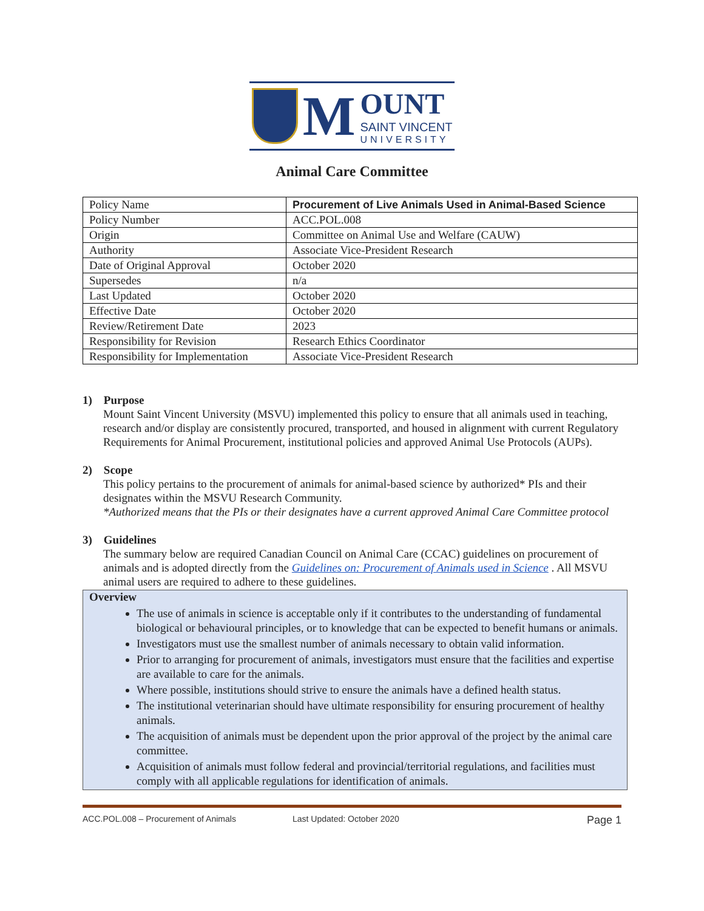M
OUNT
SAINT VINCENT
UNIVERSITY
Animal Care Committee
| Policy Name | Procurement of Live Animals Used in Animal-Based Science |
| Policy Number | ACC.POL.008 |
| Origin | Committee on Animal Use and Welfare (CAUW) |
| Authority | Associate Vice-President Research |
| Date of Original Approval | October 2020 |
| Supersedes | n/a |
| Last Updated | October 2020 |
| Effective Date | October 2020 |
| Review/Retirement Date | 2023 |
| Responsibility for Revision | Research Ethics Coordinator |
| Responsibility for Implementation | Associate Vice-President Research |
1) Purpose
Mount Saint Vincent University (MSVU) implemented this policy to ensure that all animals used in teaching, research and/or display are consistently procured, transported, and housed in alignment with current Regulatory Requirements for Animal Procurement, institutional policies and approved Animal Use Protocols (AUPs).
2) Scope
This policy pertains to the procurement of animals for animal-based science by authorized* PIs and their designates within the MSVU Research Community.
*Authorized means that the PIs or their designates have a current approved Animal Care Committee protocol
3) Guidelines
The summary below are required Canadian Council on Animal Care (CCAC) guidelines on procurement of animals and is adopted directly from the Guidelines on: Procurement of Animals used in Science . All MSVU animal users are required to adhere to these guidelines.
Overview
The use of animals in science is acceptable only if it contributes to the understanding of fundamental biological or behavioural principles, or to knowledge that can be expected to benefit humans or animals.
Investigators must use the smallest number of animals necessary to obtain valid information.
Prior to arranging for procurement of animals, investigators must ensure that the facilities and expertise are available to care for the animals.
Where possible, institutions should strive to ensure the animals have a defined health status.
The institutional veterinarian should have ultimate responsibility for ensuring procurement of healthy animals.
The acquisition of animals must be dependent upon the prior approval of the project by the animal care committee.
Acquisition of animals must follow federal and provincial/territorial regulations, and facilities must comply with all applicable regulations for identification of animals.
ACC.POL.008 – Procurement of Animals Last Updated: October 2020 Page 1